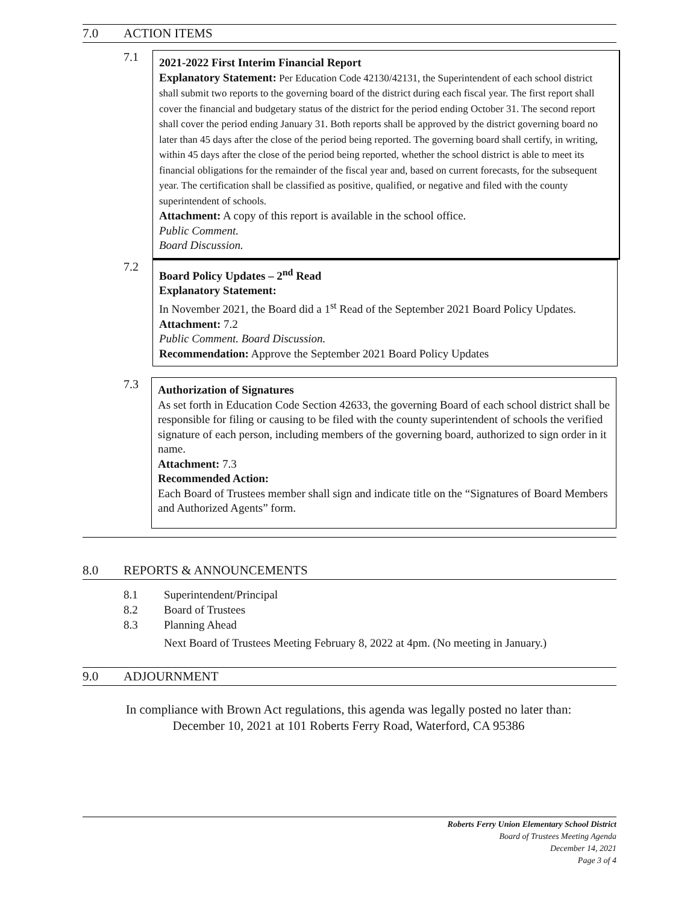7.0 ACTION ITEMS
7.1
2021-2022 First Interim Financial Report
Explanatory Statement: Per Education Code 42130/42131, the Superintendent of each school district shall submit two reports to the governing board of the district during each fiscal year. The first report shall cover the financial and budgetary status of the district for the period ending October 31. The second report shall cover the period ending January 31. Both reports shall be approved by the district governing board no later than 45 days after the close of the period being reported. The governing board shall certify, in writing, within 45 days after the close of the period being reported, whether the school district is able to meet its financial obligations for the remainder of the fiscal year and, based on current forecasts, for the subsequent year. The certification shall be classified as positive, qualified, or negative and filed with the county superintendent of schools.
Attachment: A copy of this report is available in the school office.
Public Comment.
Board Discussion.
7.2
Board Policy Updates – 2<sup>nd</sup> Read
Explanatory Statement:
In November 2021, the Board did a 1<sup>st</sup> Read of the September 2021 Board Policy Updates.
Attachment: 7.2
Public Comment. Board Discussion.
Recommendation: Approve the September 2021 Board Policy Updates
7.3
Authorization of Signatures
As set forth in Education Code Section 42633, the governing Board of each school district shall be responsible for filing or causing to be filed with the county superintendent of schools the verified signature of each person, including members of the governing board, authorized to sign order in it name.
Attachment: 7.3
Recommended Action:
Each Board of Trustees member shall sign and indicate title on the “Signatures of Board Members and Authorized Agents” form.
8.0 REPORTS & ANNOUNCEMENTS
8.1 Superintendent/Principal
8.2 Board of Trustees
8.3 Planning Ahead
Next Board of Trustees Meeting February 8, 2022 at 4pm. (No meeting in January.)
9.0 ADJOURNMENT
In compliance with Brown Act regulations, this agenda was legally posted no later than:
December 10, 2021 at 101 Roberts Ferry Road, Waterford, CA 95386
Roberts Ferry Union Elementary School District
Board of Trustees Meeting Agenda
December 14, 2021
Page 3 of 4